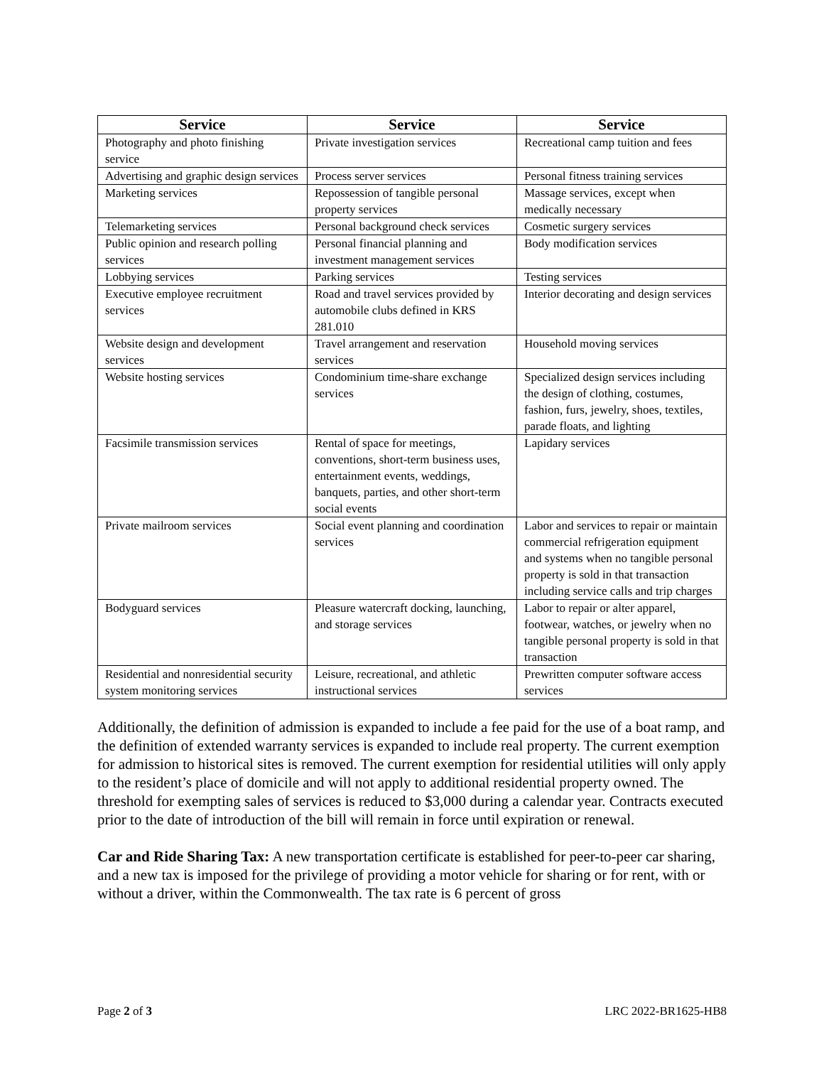| Service | Service | Service |
| --- | --- | --- |
| Photography and photo finishing service | Private investigation services | Recreational camp tuition and fees |
| Advertising and graphic design services | Process server services | Personal fitness training services |
| Marketing services | Repossession of tangible personal property services | Massage services, except when medically necessary |
| Telemarketing services | Personal background check services | Cosmetic surgery services |
| Public opinion and research polling services | Personal financial planning and investment management services | Body modification services |
| Lobbying services | Parking services | Testing services |
| Executive employee recruitment services | Road and travel services provided by automobile clubs defined in KRS 281.010 | Interior decorating and design services |
| Website design and development services | Travel arrangement and reservation services | Household moving services |
| Website hosting services | Condominium time-share exchange services | Specialized design services including the design of clothing, costumes, fashion, furs, jewelry, shoes, textiles, parade floats, and lighting |
| Facsimile transmission services | Rental of space for meetings, conventions, short-term business uses, entertainment events, weddings, banquets, parties, and other short-term social events | Lapidary services |
| Private mailroom services | Social event planning and coordination services | Labor and services to repair or maintain commercial refrigeration equipment and systems when no tangible personal property is sold in that transaction including service calls and trip charges |
| Bodyguard services | Pleasure watercraft docking, launching, and storage services | Labor to repair or alter apparel, footwear, watches, or jewelry when no tangible personal property is sold in that transaction |
| Residential and nonresidential security system monitoring services | Leisure, recreational, and athletic instructional services | Prewritten computer software access services |
Additionally, the definition of admission is expanded to include a fee paid for the use of a boat ramp, and the definition of extended warranty services is expanded to include real property. The current exemption for admission to historical sites is removed. The current exemption for residential utilities will only apply to the resident’s place of domicile and will not apply to additional residential property owned. The threshold for exempting sales of services is reduced to $3,000 during a calendar year. Contracts executed prior to the date of introduction of the bill will remain in force until expiration or renewal.
Car and Ride Sharing Tax: A new transportation certificate is established for peer-to-peer car sharing, and a new tax is imposed for the privilege of providing a motor vehicle for sharing or for rent, with or without a driver, within the Commonwealth. The tax rate is 6 percent of gross
Page 2 of 3 LRC 2022-BR1625-HB8